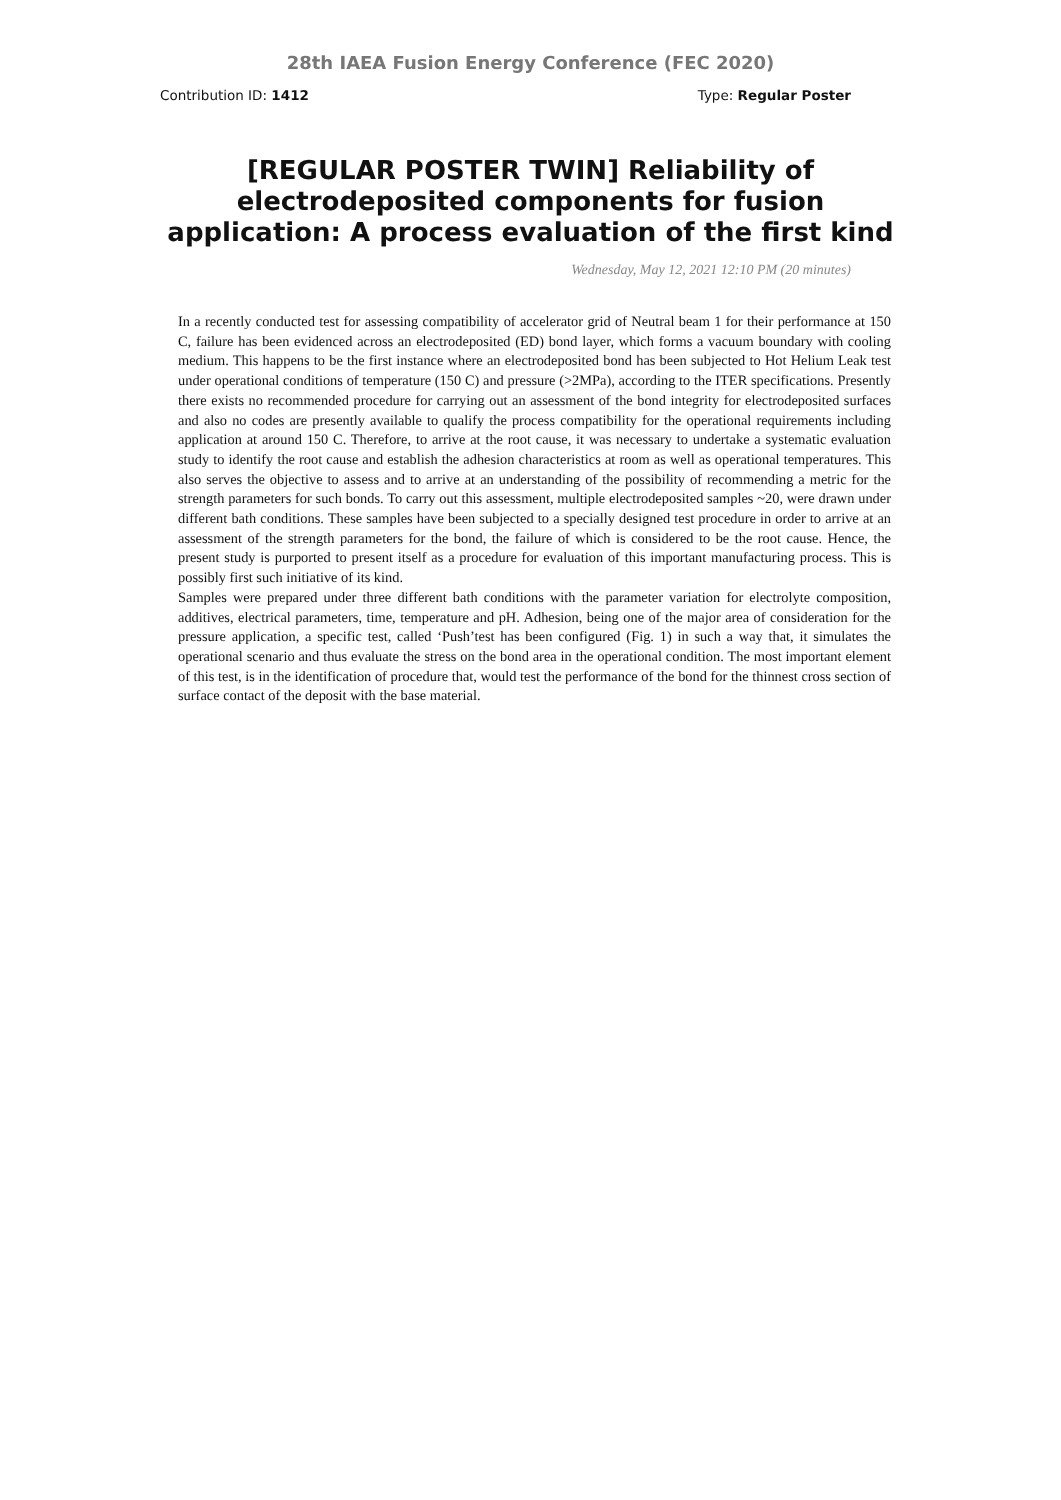28th IAEA Fusion Energy Conference (FEC 2020)
Contribution ID: 1412 Type: Regular Poster
[REGULAR POSTER TWIN] Reliability of electrodeposited components for fusion application: A process evaluation of the first kind
Wednesday, May 12, 2021 12:10 PM (20 minutes)
In a recently conducted test for assessing compatibility of accelerator grid of Neutral beam 1 for their performance at 150 C, failure has been evidenced across an electrodeposited (ED) bond layer, which forms a vacuum boundary with cooling medium. This happens to be the first instance where an electrodeposited bond has been subjected to Hot Helium Leak test under operational conditions of temperature (150 C) and pressure (>2MPa), according to the ITER specifications. Presently there exists no recommended procedure for carrying out an assessment of the bond integrity for electrodeposited surfaces and also no codes are presently available to qualify the process compatibility for the operational requirements including application at around 150 C. Therefore, to arrive at the root cause, it was necessary to undertake a systematic evaluation study to identify the root cause and establish the adhesion characteristics at room as well as operational temperatures. This also serves the objective to assess and to arrive at an understanding of the possibility of recommending a metric for the strength parameters for such bonds. To carry out this assessment, multiple electrodeposited samples ~20, were drawn under different bath conditions. These samples have been subjected to a specially designed test procedure in order to arrive at an assessment of the strength parameters for the bond, the failure of which is considered to be the root cause. Hence, the present study is purported to present itself as a procedure for evaluation of this important manufacturing process. This is possibly first such initiative of its kind.
Samples were prepared under three different bath conditions with the parameter variation for electrolyte composition, additives, electrical parameters, time, temperature and pH. Adhesion, being one of the major area of consideration for the pressure application, a specific test, called ‘Push’test has been configured (Fig. 1) in such a way that, it simulates the operational scenario and thus evaluate the stress on the bond area in the operational condition. The most important element of this test, is in the identification of procedure that, would test the performance of the bond for the thinnest cross section of surface contact of the deposit with the base material.